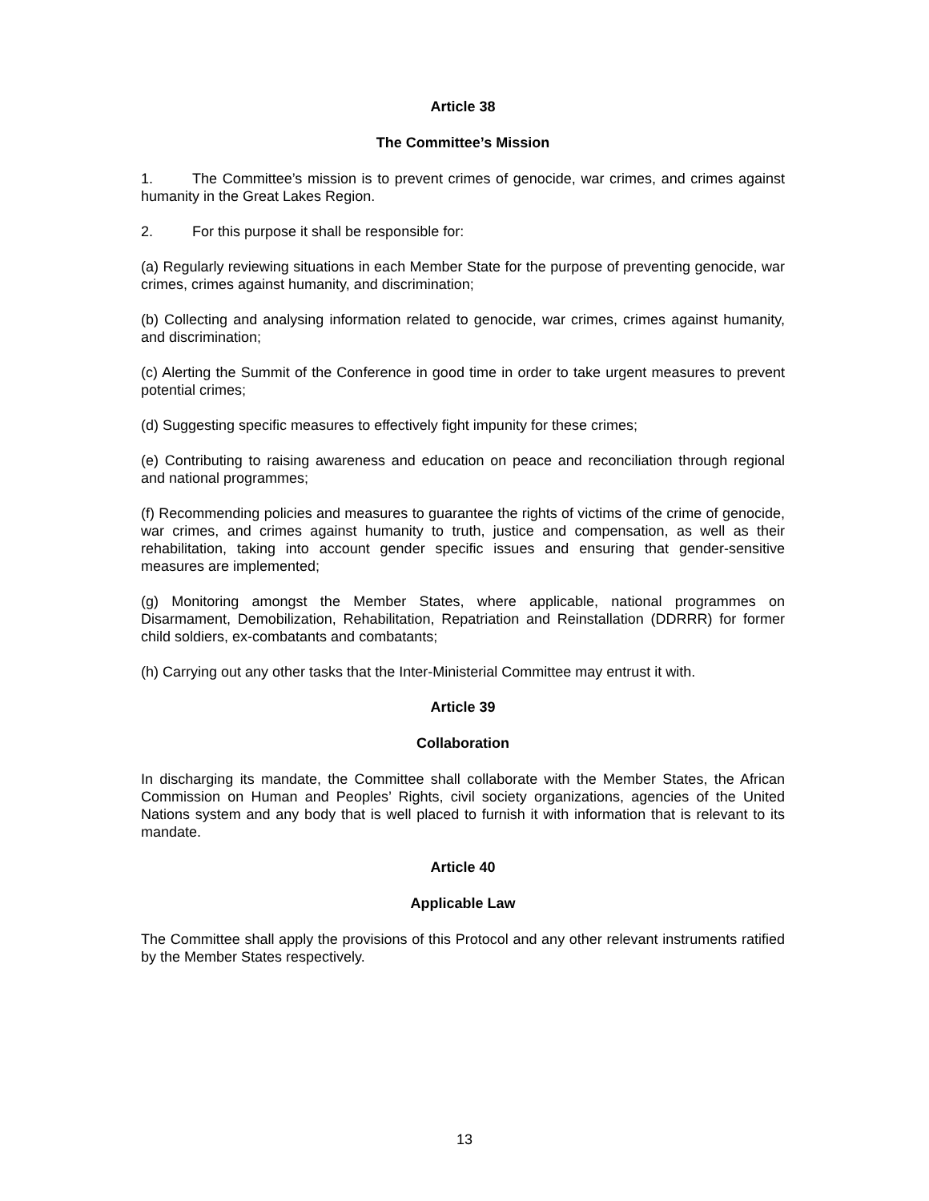Article 38
The Committee’s Mission
1. The Committee’s mission is to prevent crimes of genocide, war crimes, and crimes against humanity in the Great Lakes Region.
2. For this purpose it shall be responsible for:
(a) Regularly reviewing situations in each Member State for the purpose of preventing genocide, war crimes, crimes against humanity, and discrimination;
(b) Collecting and analysing information related to genocide, war crimes, crimes against humanity, and discrimination;
(c) Alerting the Summit of the Conference in good time in order to take urgent measures to prevent potential crimes;
(d) Suggesting specific measures to effectively fight impunity for these crimes;
(e) Contributing to raising awareness and education on peace and reconciliation through regional and national programmes;
(f) Recommending policies and measures to guarantee the rights of victims of the crime of genocide, war crimes, and crimes against humanity to truth, justice and compensation, as well as their rehabilitation, taking into account gender specific issues and ensuring that gender-sensitive measures are implemented;
(g) Monitoring amongst the Member States, where applicable, national programmes on Disarmament, Demobilization, Rehabilitation, Repatriation and Reinstallation (DDRRR) for former child soldiers, ex-combatants and combatants;
(h) Carrying out any other tasks that the Inter-Ministerial Committee may entrust it with.
Article 39
Collaboration
In discharging its mandate, the Committee shall collaborate with the Member States, the African Commission on Human and Peoples’ Rights, civil society organizations, agencies of the United Nations system and any body that is well placed to furnish it with information that is relevant to its mandate.
Article 40
Applicable Law
The Committee shall apply the provisions of this Protocol and any other relevant instruments ratified by the Member States respectively.
13